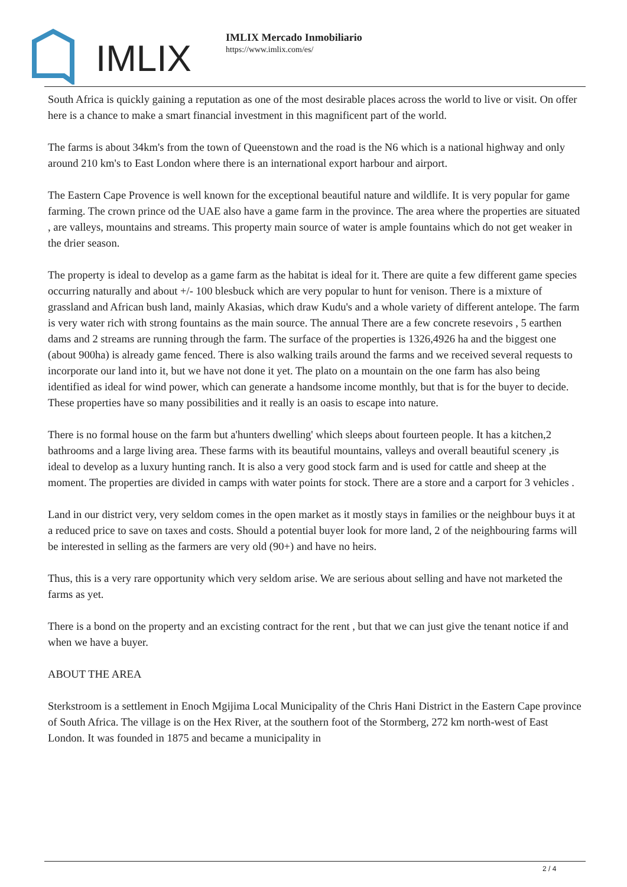IMLIX
IMLIX Mercado Inmobiliario
https://www.imlix.com/es/
South Africa is quickly gaining a reputation as one of the most desirable places across the world to live or visit. On offer here is a chance to make a smart financial investment in this magnificent part of the world.
The farms is about 34km's from the town of Queenstown and the road is the N6 which is a national highway and only around 210 km's to East London where there is an international export harbour and airport.
The Eastern Cape Provence is well known for the exceptional beautiful nature and wildlife. It is very popular for game farming. The crown prince od the UAE also have a game farm in the province. The area where the properties are situated , are valleys, mountains and streams. This property main source of water is ample fountains which do not get weaker in the drier season.
The property is ideal to develop as a game farm as the habitat is ideal for it. There are quite a few different game species occurring naturally and about +/- 100 blesbuck which are very popular to hunt for venison. There is a mixture of grassland and African bush land, mainly Akasias, which draw Kudu's and a whole variety of different antelope. The farm is very water rich with strong fountains as the main source. The annual There are a few concrete resevoirs , 5 earthen dams and 2 streams are running through the farm. The surface of the properties is 1326,4926 ha and the biggest one (about 900ha) is already game fenced. There is also walking trails around the farms and we received several requests to incorporate our land into it, but we have not done it yet. The plato on a mountain on the one farm has also being identified as ideal for wind power, which can generate a handsome income monthly, but that is for the buyer to decide. These properties have so many possibilities and it really is an oasis to escape into nature.
There is no formal house on the farm but a'hunters dwelling' which sleeps about fourteen people. It has a kitchen,2 bathrooms and a large living area. These farms with its beautiful mountains, valleys and overall beautiful scenery ,is ideal to develop as a luxury hunting ranch. It is also a very good stock farm and is used for cattle and sheep at the moment. The properties are divided in camps with water points for stock. There are a store and a carport for 3 vehicles .
Land in our district very, very seldom comes in the open market as it mostly stays in families or the neighbour buys it at a reduced price to save on taxes and costs. Should a potential buyer look for more land, 2 of the neighbouring farms will be interested in selling as the farmers are very old (90+) and have no heirs.
Thus, this is a very rare opportunity which very seldom arise. We are serious about selling and have not marketed the farms as yet.
There is a bond on the property and an excisting contract for the rent , but that we can just give the tenant notice if and when we have a buyer.
ABOUT THE AREA
Sterkstroom is a settlement in Enoch Mgijima Local Municipality of the Chris Hani District in the Eastern Cape province of South Africa. The village is on the Hex River, at the southern foot of the Stormberg, 272 km north-west of East London. It was founded in 1875 and became a municipality in
2 / 4